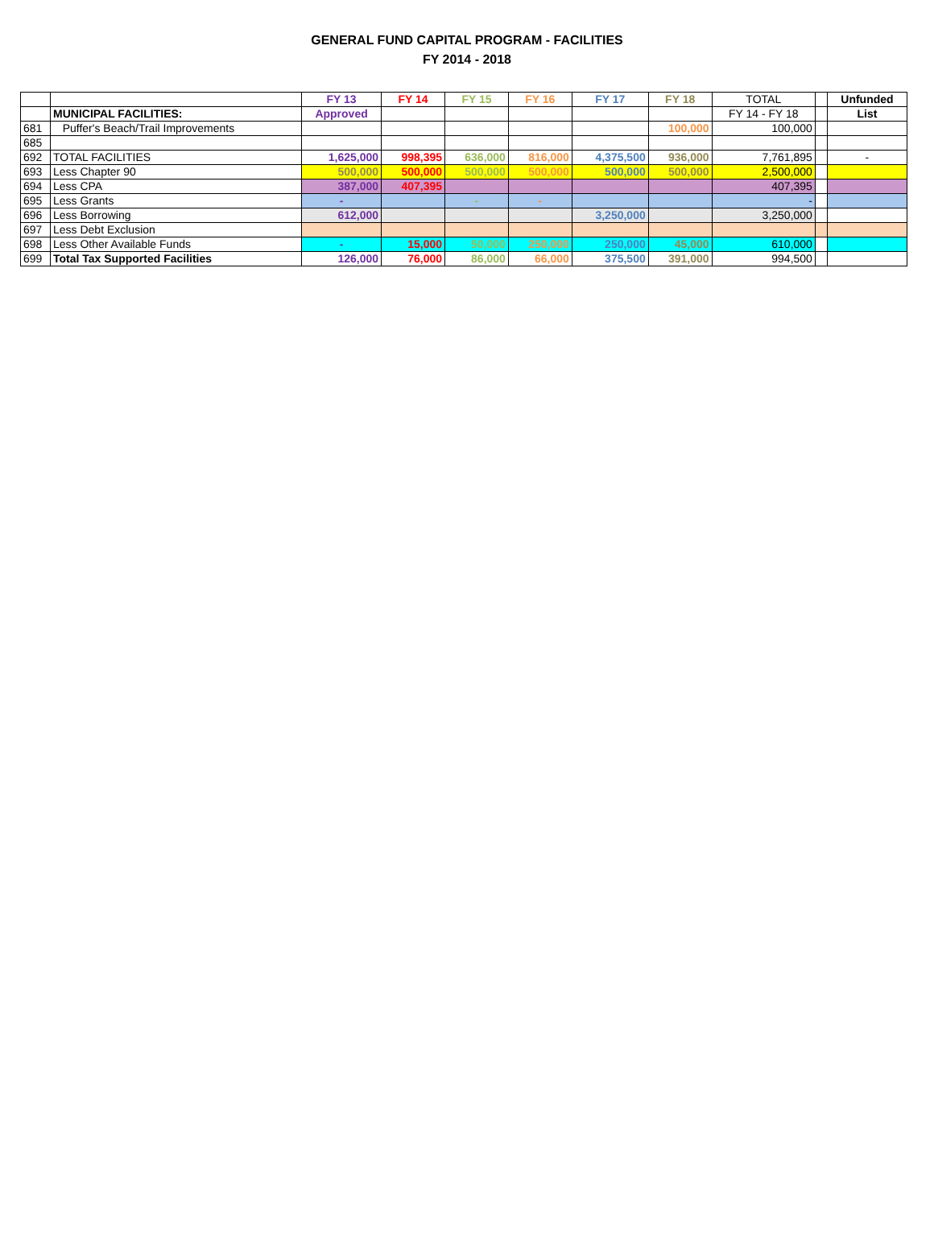GENERAL FUND CAPITAL PROGRAM - FACILITIES
FY 2014 - 2018
| | | FY 13 | FY 14 | FY 15 | FY 16 | FY 17 | FY 18 | TOTAL | | Unfunded |
| | MUNICIPAL FACILITIES: | Approved | | | | | | FY 14 - FY 18 | | List |
| 681 | Puffer's Beach/Trail Improvements | | | | | | 100,000 | 100,000 | | |
| 685 | | | | | | | | | | |
| 692 | TOTAL FACILITIES | 1,625,000 | 998,395 | 636,000 | 816,000 | 4,375,500 | 936,000 | 7,761,895 | | - |
| 693 | Less Chapter 90 | 500,000 | 500,000 | 500,000 | 500,000 | 500,000 | 500,000 | 2,500,000 | | |
| 694 | Less CPA | 387,000 | 407,395 | | | | | 407,395 | | |
| 695 | Less Grants | - | | - | - | | | - | | |
| 696 | Less Borrowing | 612,000 | | | | 3,250,000 | | 3,250,000 | | |
| 697 | Less Debt Exclusion | | | | | | | | | |
| 698 | Less Other Available Funds | - | 15,000 | 50,000 | 250,000 | 250,000 | 45,000 | 610,000 | | |
| 699 | Total Tax Supported Facilities | 126,000 | 76,000 | 86,000 | 66,000 | 375,500 | 391,000 | 994,500 | | |